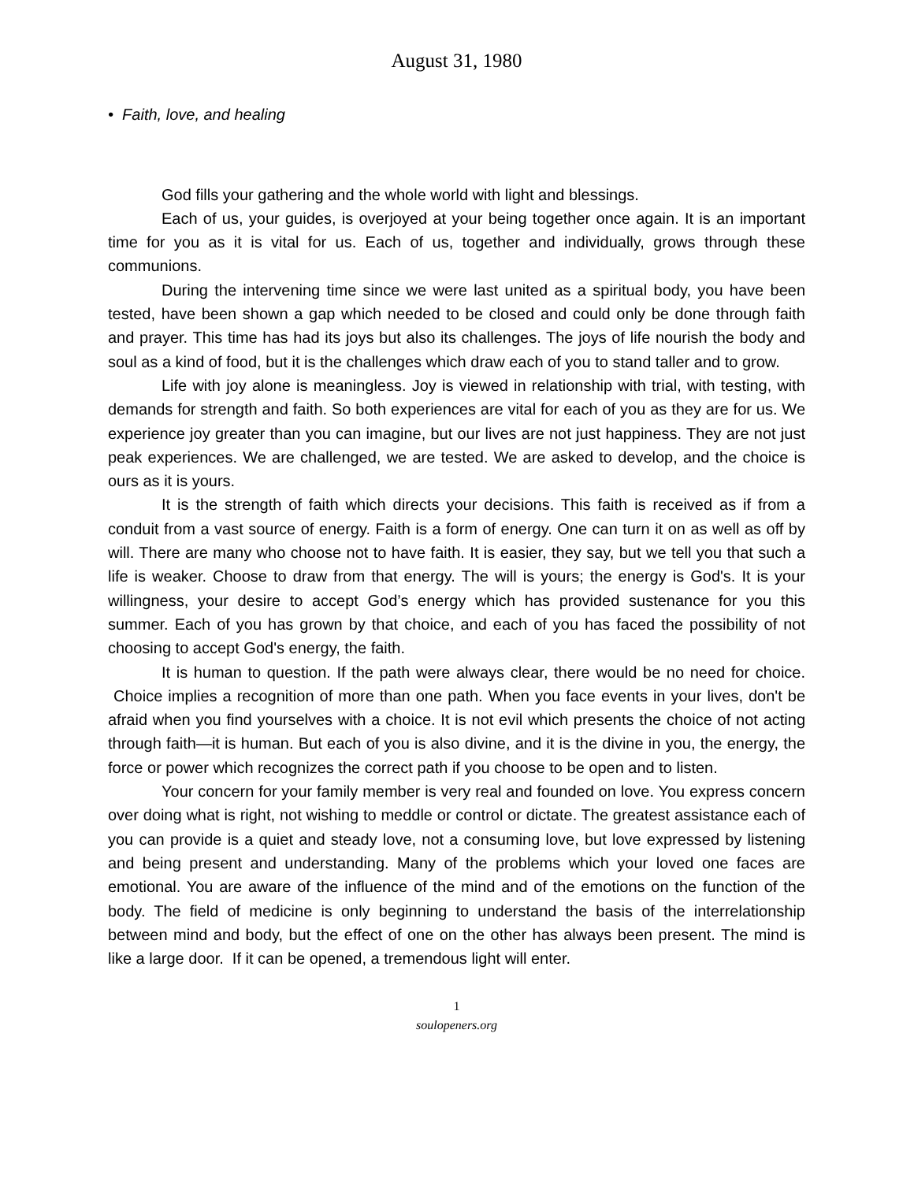August 31, 1980
• Faith, love, and healing
God fills your gathering and the whole world with light and blessings.
Each of us, your guides, is overjoyed at your being together once again. It is an important time for you as it is vital for us. Each of us, together and individually, grows through these communions.
During the intervening time since we were last united as a spiritual body, you have been tested, have been shown a gap which needed to be closed and could only be done through faith and prayer. This time has had its joys but also its challenges. The joys of life nourish the body and soul as a kind of food, but it is the challenges which draw each of you to stand taller and to grow.
Life with joy alone is meaningless. Joy is viewed in relationship with trial, with testing, with demands for strength and faith. So both experiences are vital for each of you as they are for us. We experience joy greater than you can imagine, but our lives are not just happiness. They are not just peak experiences. We are challenged, we are tested. We are asked to develop, and the choice is ours as it is yours.
It is the strength of faith which directs your decisions. This faith is received as if from a conduit from a vast source of energy. Faith is a form of energy. One can turn it on as well as off by will. There are many who choose not to have faith. It is easier, they say, but we tell you that such a life is weaker. Choose to draw from that energy. The will is yours; the energy is God's. It is your willingness, your desire to accept God’s energy which has provided sustenance for you this summer. Each of you has grown by that choice, and each of you has faced the possibility of not choosing to accept God's energy, the faith.
It is human to question. If the path were always clear, there would be no need for choice. Choice implies a recognition of more than one path. When you face events in your lives, don't be afraid when you find yourselves with a choice. It is not evil which presents the choice of not acting through faith—it is human. But each of you is also divine, and it is the divine in you, the energy, the force or power which recognizes the correct path if you choose to be open and to listen.
Your concern for your family member is very real and founded on love. You express concern over doing what is right, not wishing to meddle or control or dictate. The greatest assistance each of you can provide is a quiet and steady love, not a consuming love, but love expressed by listening and being present and understanding. Many of the problems which your loved one faces are emotional. You are aware of the influence of the mind and of the emotions on the function of the body. The field of medicine is only beginning to understand the basis of the interrelationship between mind and body, but the effect of one on the other has always been present. The mind is like a large door. If it can be opened, a tremendous light will enter.
1
soulopeners.org